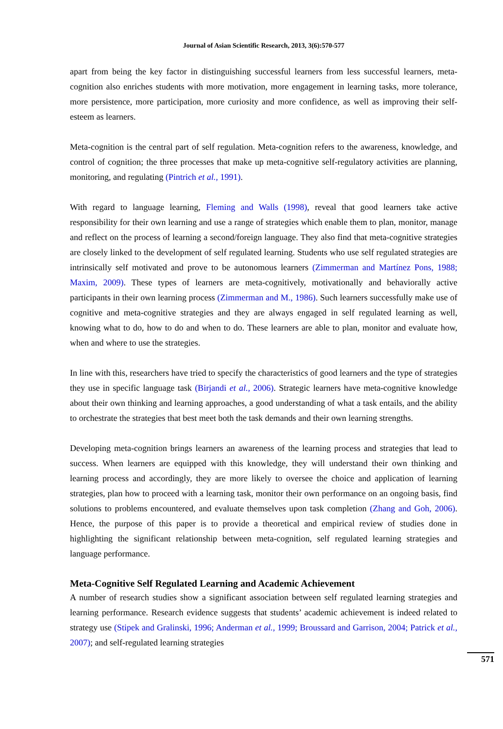Journal of Asian Scientific Research, 2013, 3(6):570-577
apart from being the key factor in distinguishing successful learners from less successful learners, meta-cognition also enriches students with more motivation, more engagement in learning tasks, more tolerance, more persistence, more participation, more curiosity and more confidence, as well as improving their self-esteem as learners.
Meta-cognition is the central part of self regulation. Meta-cognition refers to the awareness, knowledge, and control of cognition; the three processes that make up meta-cognitive self-regulatory activities are planning, monitoring, and regulating (Pintrich et al., 1991).
With regard to language learning, Fleming and Walls (1998), reveal that good learners take active responsibility for their own learning and use a range of strategies which enable them to plan, monitor, manage and reflect on the process of learning a second/foreign language. They also find that meta-cognitive strategies are closely linked to the development of self regulated learning. Students who use self regulated strategies are intrinsically self motivated and prove to be autonomous learners (Zimmerman and Martínez Pons, 1988; Maxim, 2009). These types of learners are meta-cognitively, motivationally and behaviorally active participants in their own learning process (Zimmerman and M., 1986). Such learners successfully make use of cognitive and meta-cognitive strategies and they are always engaged in self regulated learning as well, knowing what to do, how to do and when to do. These learners are able to plan, monitor and evaluate how, when and where to use the strategies.
In line with this, researchers have tried to specify the characteristics of good learners and the type of strategies they use in specific language task (Birjandi et al., 2006). Strategic learners have meta-cognitive knowledge about their own thinking and learning approaches, a good understanding of what a task entails, and the ability to orchestrate the strategies that best meet both the task demands and their own learning strengths.
Developing meta-cognition brings learners an awareness of the learning process and strategies that lead to success. When learners are equipped with this knowledge, they will understand their own thinking and learning process and accordingly, they are more likely to oversee the choice and application of learning strategies, plan how to proceed with a learning task, monitor their own performance on an ongoing basis, find solutions to problems encountered, and evaluate themselves upon task completion (Zhang and Goh, 2006). Hence, the purpose of this paper is to provide a theoretical and empirical review of studies done in highlighting the significant relationship between meta-cognition, self regulated learning strategies and language performance.
Meta-Cognitive Self Regulated Learning and Academic Achievement
A number of research studies show a significant association between self regulated learning strategies and learning performance. Research evidence suggests that students’ academic achievement is indeed related to strategy use (Stipek and Gralinski, 1996; Anderman et al., 1999; Broussard and Garrison, 2004; Patrick et al., 2007); and self-regulated learning strategies
571